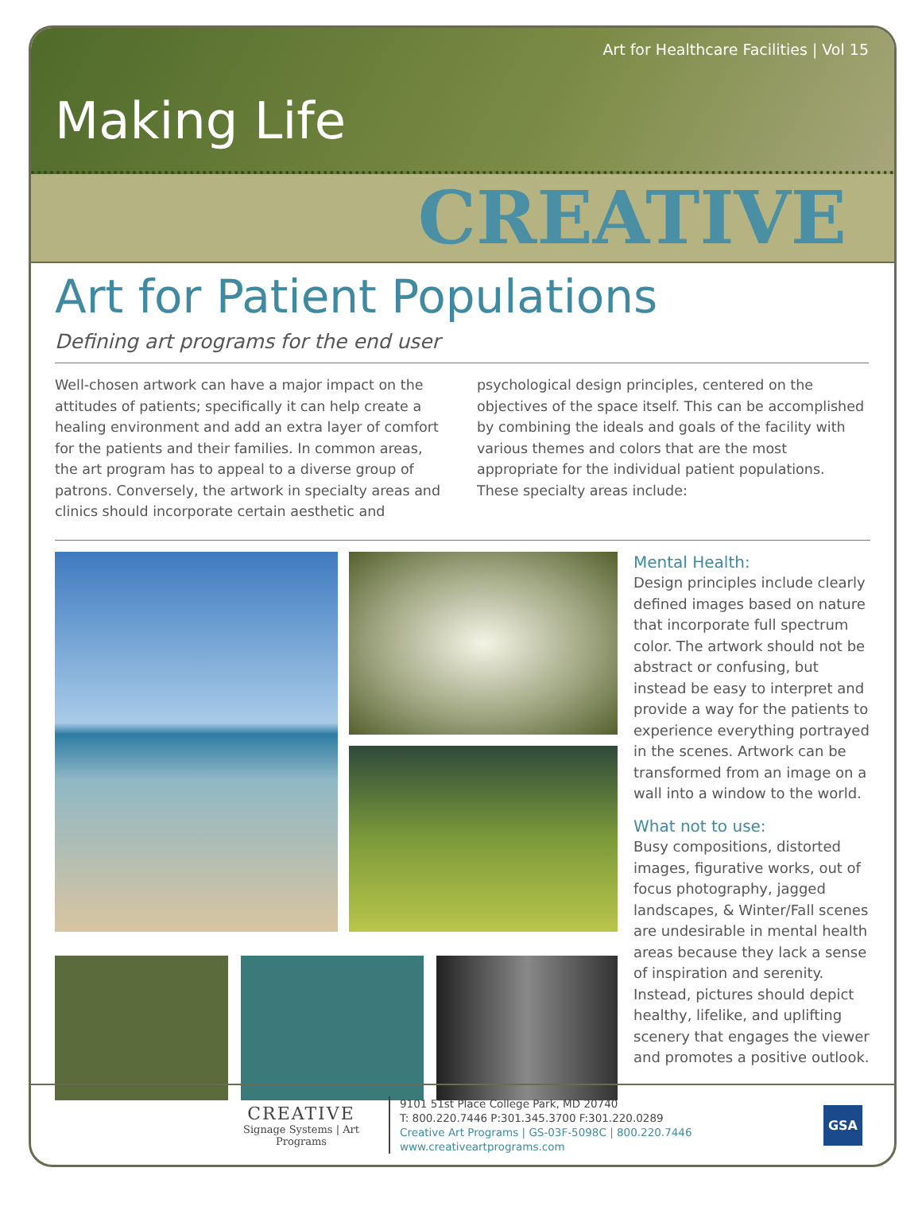Art for Healthcare Facilities | Vol 15
Making Life
CREATIVE
Art for Patient Populations
Defining art programs for the end user
Well-chosen artwork can have a major impact on the attitudes of patients; specifically it can help create a healing environment and add an extra layer of comfort for the patients and their families. In common areas, the art program has to appeal to a diverse group of patrons. Conversely, the artwork in specialty areas and clinics should incorporate certain aesthetic and psychological design principles, centered on the objectives of the space itself. This can be accomplished by combining the ideals and goals of the facility with various themes and colors that are the most appropriate for the individual patient populations. These specialty areas include:
Mental Health:
Design principles include clearly defined images based on nature that incorporate full spectrum color. The artwork should not be abstract or confusing, but instead be easy to interpret and provide a way for the patients to experience everything portrayed in the scenes. Artwork can be transformed from an image on a wall into a window to the world.
What not to use:
Busy compositions, distorted images, figurative works, out of focus photography, jagged landscapes, & Winter/Fall scenes are undesirable in mental health areas because they lack a sense of inspiration and serenity. Instead, pictures should depict healthy, lifelike, and uplifting scenery that engages the viewer and promotes a positive outlook.
CREATIVE
Signage Systems | Art Programs
9101 51st Place College Park, MD 20740
T: 800.220.7446 P:301.345.3700 F:301.220.0289
Creative Art Programs | GS-03F-5098C | 800.220.7446
www.creativeartprograms.com
GSA